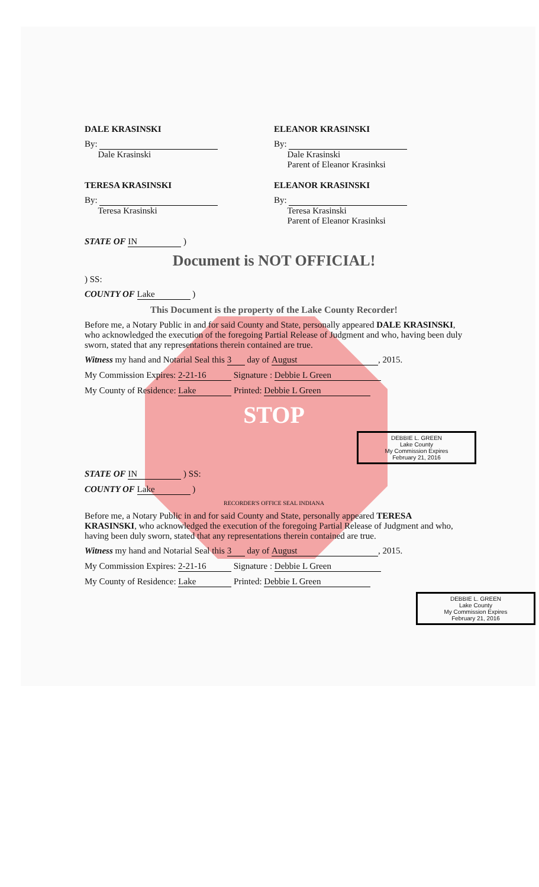DALE KRASINSKI
By:
Dale Krasinski
ELEANOR KRASINSKI
By:
Dale Krasinski
Parent of Eleanor Krasinksi
TERESA KRASINSKI
By:
Teresa Krasinski
ELEANOR KRASINSKI
By:
Teresa Krasinski
Parent of Eleanor Krasinksi
STATE OF IN )
Document is NOT OFFICIAL!
) SS:
COUNTY OF Lake )
This Document is the property of the Lake County Recorder!
Before me, a Notary Public in and for said County and State, personally appeared DALE KRASINSKI, who acknowledged the execution of the foregoing Partial Release of Judgment and who, having been duly sworn, stated that any representations therein contained are true.
Witness my hand and Notarial Seal this 3 day of August, 2015.
My Commission Expires: 2-21-16 Signature : Debbie L Green
My County of Residence: Lake Printed: Debbie L Green
STOP
DEBBIE L. GREEN
Lake County
My Commission Expires
February 21, 2016
STATE OF IN ) SS:
COUNTY OF Lake )
RECORDER'S OFFICE SEAL INDIANA
Before me, a Notary Public in and for said County and State, personally appeared TERESA KRASINSKI, who acknowledged the execution of the foregoing Partial Release of Judgment and who, having been duly sworn, stated that any representations therein contained are true.
Witness my hand and Notarial Seal this 3 day of August, 2015.
My Commission Expires: 2-21-16 Signature : Debbie L Green
My County of Residence: Lake Printed: Debbie L Green
DEBBIE L. GREEN
Lake County
My Commission Expires
February 21, 2016